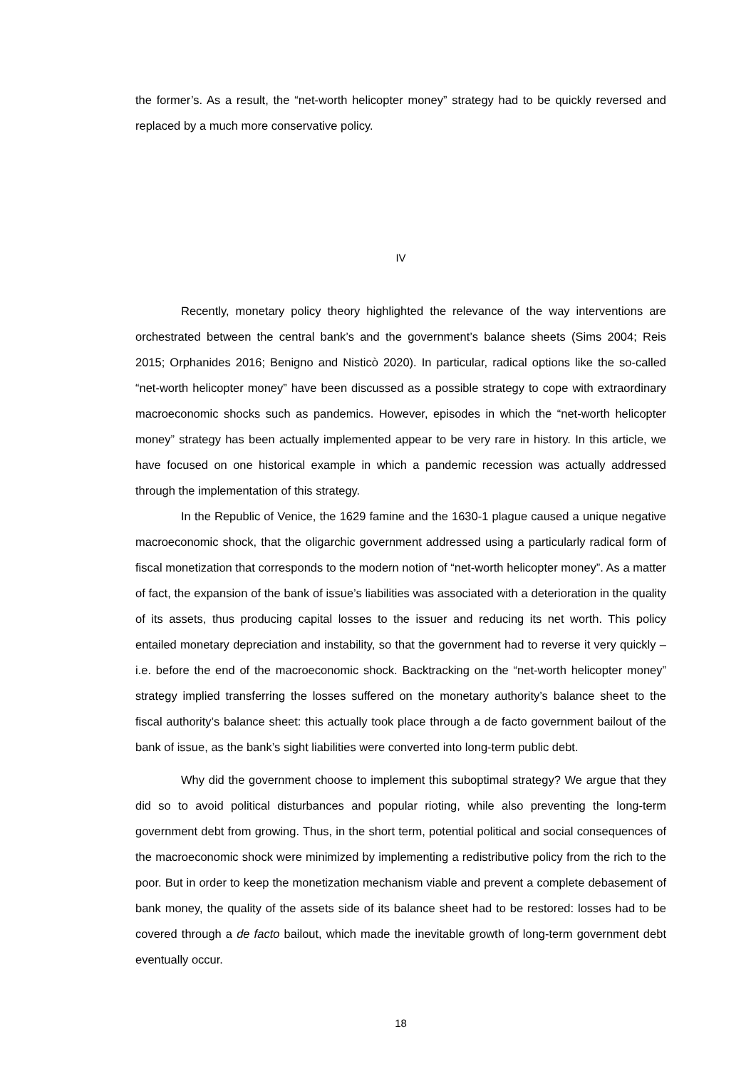the former’s. As a result, the “net-worth helicopter money” strategy had to be quickly reversed and replaced by a much more conservative policy.
IV
Recently, monetary policy theory highlighted the relevance of the way interventions are orchestrated between the central bank’s and the government’s balance sheets (Sims 2004; Reis 2015; Orphanides 2016; Benigno and Nisticò 2020). In particular, radical options like the so-called “net-worth helicopter money” have been discussed as a possible strategy to cope with extraordinary macroeconomic shocks such as pandemics. However, episodes in which the “net-worth helicopter money” strategy has been actually implemented appear to be very rare in history. In this article, we have focused on one historical example in which a pandemic recession was actually addressed through the implementation of this strategy.
In the Republic of Venice, the 1629 famine and the 1630-1 plague caused a unique negative macroeconomic shock, that the oligarchic government addressed using a particularly radical form of fiscal monetization that corresponds to the modern notion of “net-worth helicopter money”. As a matter of fact, the expansion of the bank of issue’s liabilities was associated with a deterioration in the quality of its assets, thus producing capital losses to the issuer and reducing its net worth. This policy entailed monetary depreciation and instability, so that the government had to reverse it very quickly – i.e. before the end of the macroeconomic shock. Backtracking on the “net-worth helicopter money” strategy implied transferring the losses suffered on the monetary authority’s balance sheet to the fiscal authority’s balance sheet: this actually took place through a de facto government bailout of the bank of issue, as the bank’s sight liabilities were converted into long-term public debt.
Why did the government choose to implement this suboptimal strategy? We argue that they did so to avoid political disturbances and popular rioting, while also preventing the long-term government debt from growing. Thus, in the short term, potential political and social consequences of the macroeconomic shock were minimized by implementing a redistributive policy from the rich to the poor. But in order to keep the monetization mechanism viable and prevent a complete debasement of bank money, the quality of the assets side of its balance sheet had to be restored: losses had to be covered through a de facto bailout, which made the inevitable growth of long-term government debt eventually occur.
18